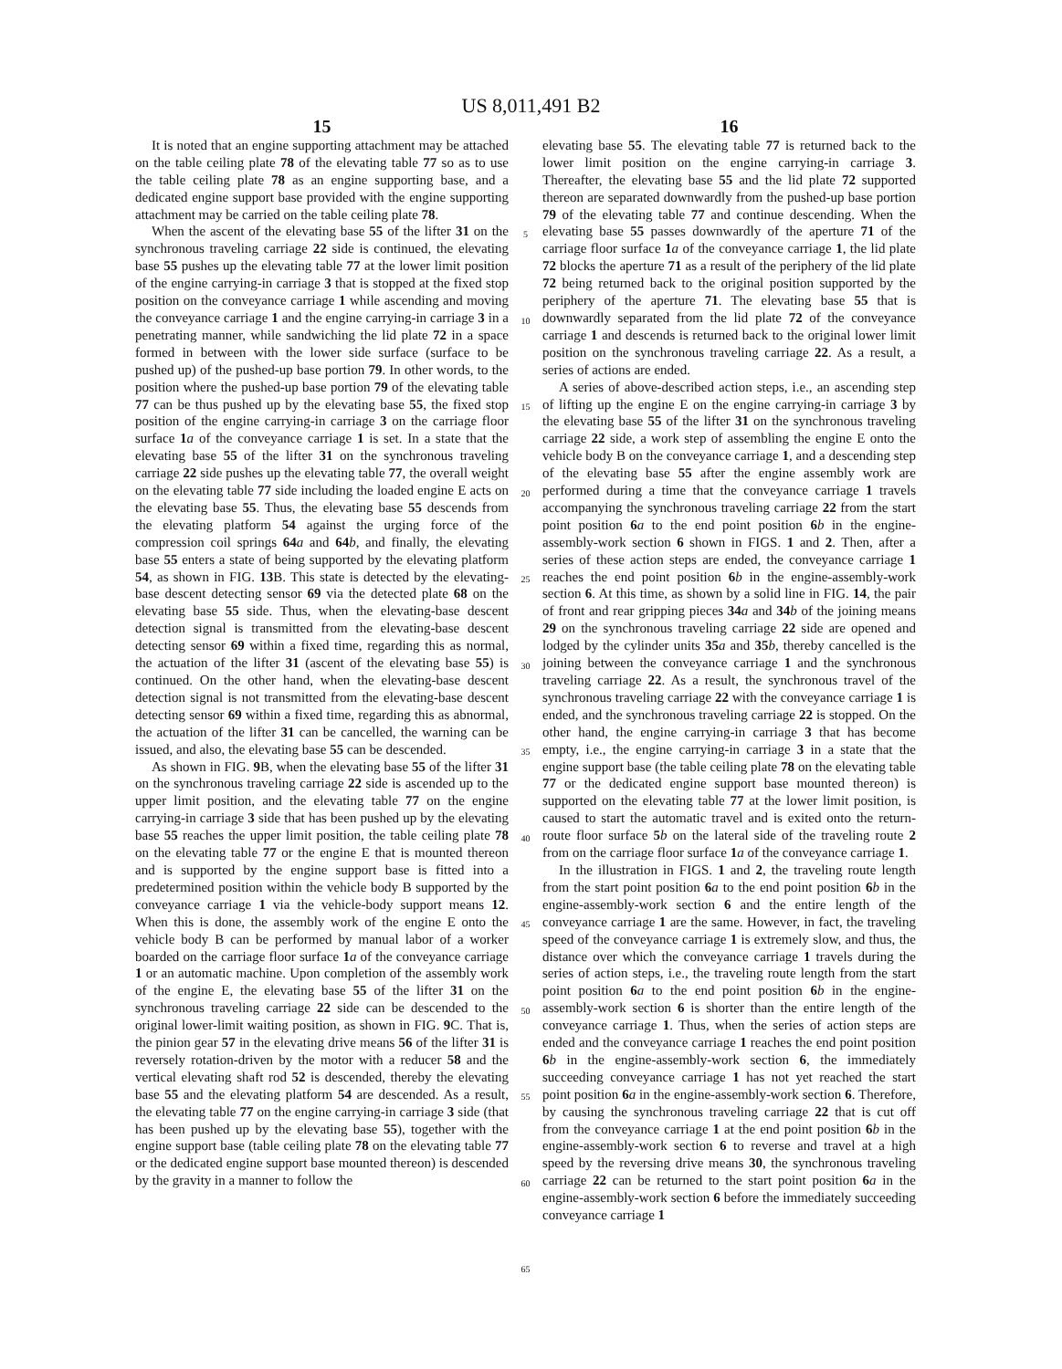US 8,011,491 B2
15
It is noted that an engine supporting attachment may be attached on the table ceiling plate 78 of the elevating table 77 so as to use the table ceiling plate 78 as an engine supporting base, and a dedicated engine support base provided with the engine supporting attachment may be carried on the table ceiling plate 78.
When the ascent of the elevating base 55 of the lifter 31 on the synchronous traveling carriage 22 side is continued, the elevating base 55 pushes up the elevating table 77 at the lower limit position of the engine carrying-in carriage 3 that is stopped at the fixed stop position on the conveyance carriage 1 while ascending and moving the conveyance carriage 1 and the engine carrying-in carriage 3 in a penetrating manner, while sandwiching the lid plate 72 in a space formed in between with the lower side surface (surface to be pushed up) of the pushed-up base portion 79. In other words, to the position where the pushed-up base portion 79 of the elevating table 77 can be thus pushed up by the elevating base 55, the fixed stop position of the engine carrying-in carriage 3 on the carriage floor surface 1 a of the conveyance carriage 1 is set. In a state that the elevating base 55 of the lifter 31 on the synchronous traveling carriage 22 side pushes up the elevating table 77, the overall weight on the elevating table 77 side including the loaded engine E acts on the elevating base 55. Thus, the elevating base 55 descends from the elevating platform 54 against the urging force of the compression coil springs 64 a and 64 b, and finally, the elevating base 55 enters a state of being supported by the elevating platform 54, as shown in FIG. 13 B. This state is detected by the elevating-base descent detecting sensor 69 via the detected plate 68 on the elevating base 55 side. Thus, when the elevating-base descent detection signal is transmitted from the elevating-base descent detecting sensor 69 within a fixed time, regarding this as normal, the actuation of the lifter 31 (ascent of the elevating base 55) is continued. On the other hand, when the elevating-base descent detection signal is not transmitted from the elevating-base descent detecting sensor 69 within a fixed time, regarding this as abnormal, the actuation of the lifter 31 can be cancelled, the warning can be issued, and also, the elevating base 55 can be descended.
As shown in FIG. 9 B, when the elevating base 55 of the lifter 31 on the synchronous traveling carriage 22 side is ascended up to the upper limit position, and the elevating table 77 on the engine carrying-in carriage 3 side that has been pushed up by the elevating base 55 reaches the upper limit position, the table ceiling plate 78 on the elevating table 77 or the engine E that is mounted thereon and is supported by the engine support base is fitted into a predetermined position within the vehicle body B supported by the conveyance carriage 1 via the vehicle-body support means 12. When this is done, the assembly work of the engine E onto the vehicle body B can be performed by manual labor of a worker boarded on the carriage floor surface 1 a of the conveyance carriage 1 or an automatic machine. Upon completion of the assembly work of the engine E, the elevating base 55 of the lifter 31 on the synchronous traveling carriage 22 side can be descended to the original lower-limit waiting position, as shown in FIG. 9 C. That is, the pinion gear 57 in the elevating drive means 56 of the lifter 31 is reversely rotation-driven by the motor with a reducer 58 and the vertical elevating shaft rod 52 is descended, thereby the elevating base 55 and the elevating platform 54 are descended. As a result, the elevating table 77 on the engine carrying-in carriage 3 side (that has been pushed up by the elevating base 55), together with the engine support base (table ceiling plate 78 on the elevating table 77 or the dedicated engine support base mounted thereon) is descended by the gravity in a manner to follow the
5
10
15
20
25
30
35
40
45
50
55
60
65
16
elevating base 55. The elevating table 77 is returned back to the lower limit position on the engine carrying-in carriage 3. Thereafter, the elevating base 55 and the lid plate 72 supported thereon are separated downwardly from the pushed-up base portion 79 of the elevating table 77 and continue descending. When the elevating base 55 passes downwardly of the aperture 71 of the carriage floor surface 1 a of the conveyance carriage 1, the lid plate 72 blocks the aperture 71 as a result of the periphery of the lid plate 72 being returned back to the original position supported by the periphery of the aperture 71. The elevating base 55 that is downwardly separated from the lid plate 72 of the conveyance carriage 1 and descends is returned back to the original lower limit position on the synchronous traveling carriage 22. As a result, a series of actions are ended.
A series of above-described action steps, i.e., an ascending step of lifting up the engine E on the engine carrying-in carriage 3 by the elevating base 55 of the lifter 31 on the synchronous traveling carriage 22 side, a work step of assembling the engine E onto the vehicle body B on the conveyance carriage 1, and a descending step of the elevating base 55 after the engine assembly work are performed during a time that the conveyance carriage 1 travels accompanying the synchronous traveling carriage 22 from the start point position 6 a to the end point position 6 b in the engine-assembly-work section 6 shown in FIGS. 1 and 2. Then, after a series of these action steps are ended, the conveyance carriage 1 reaches the end point position 6 b in the engine-assembly-work section 6. At this time, as shown by a solid line in FIG. 14, the pair of front and rear gripping pieces 34 a and 34 b of the joining means 29 on the synchronous traveling carriage 22 side are opened and lodged by the cylinder units 35 a and 35 b, thereby cancelled is the joining between the conveyance carriage 1 and the synchronous traveling carriage 22. As a result, the synchronous travel of the synchronous traveling carriage 22 with the conveyance carriage 1 is ended, and the synchronous traveling carriage 22 is stopped. On the other hand, the engine carrying-in carriage 3 that has become empty, i.e., the engine carrying-in carriage 3 in a state that the engine support base (the table ceiling plate 78 on the elevating table 77 or the dedicated engine support base mounted thereon) is supported on the elevating table 77 at the lower limit position, is caused to start the automatic travel and is exited onto the return-route floor surface 5 b on the lateral side of the traveling route 2 from on the carriage floor surface 1 a of the conveyance carriage 1.
In the illustration in FIGS. 1 and 2, the traveling route length from the start point position 6 a to the end point position 6 b in the engine-assembly-work section 6 and the entire length of the conveyance carriage 1 are the same. However, in fact, the traveling speed of the conveyance carriage 1 is extremely slow, and thus, the distance over which the conveyance carriage 1 travels during the series of action steps, i.e., the traveling route length from the start point position 6 a to the end point position 6 b in the engine-assembly-work section 6 is shorter than the entire length of the conveyance carriage 1. Thus, when the series of action steps are ended and the conveyance carriage 1 reaches the end point position 6 b in the engine-assembly-work section 6, the immediately succeeding conveyance carriage 1 has not yet reached the start point position 6 a in the engine-assembly-work section 6. Therefore, by causing the synchronous traveling carriage 22 that is cut off from the conveyance carriage 1 at the end point position 6 b in the engine-assembly-work section 6 to reverse and travel at a high speed by the reversing drive means 30, the synchronous traveling carriage 22 can be returned to the start point position 6 a in the engine-assembly-work section 6 before the immediately succeeding conveyance carriage 1